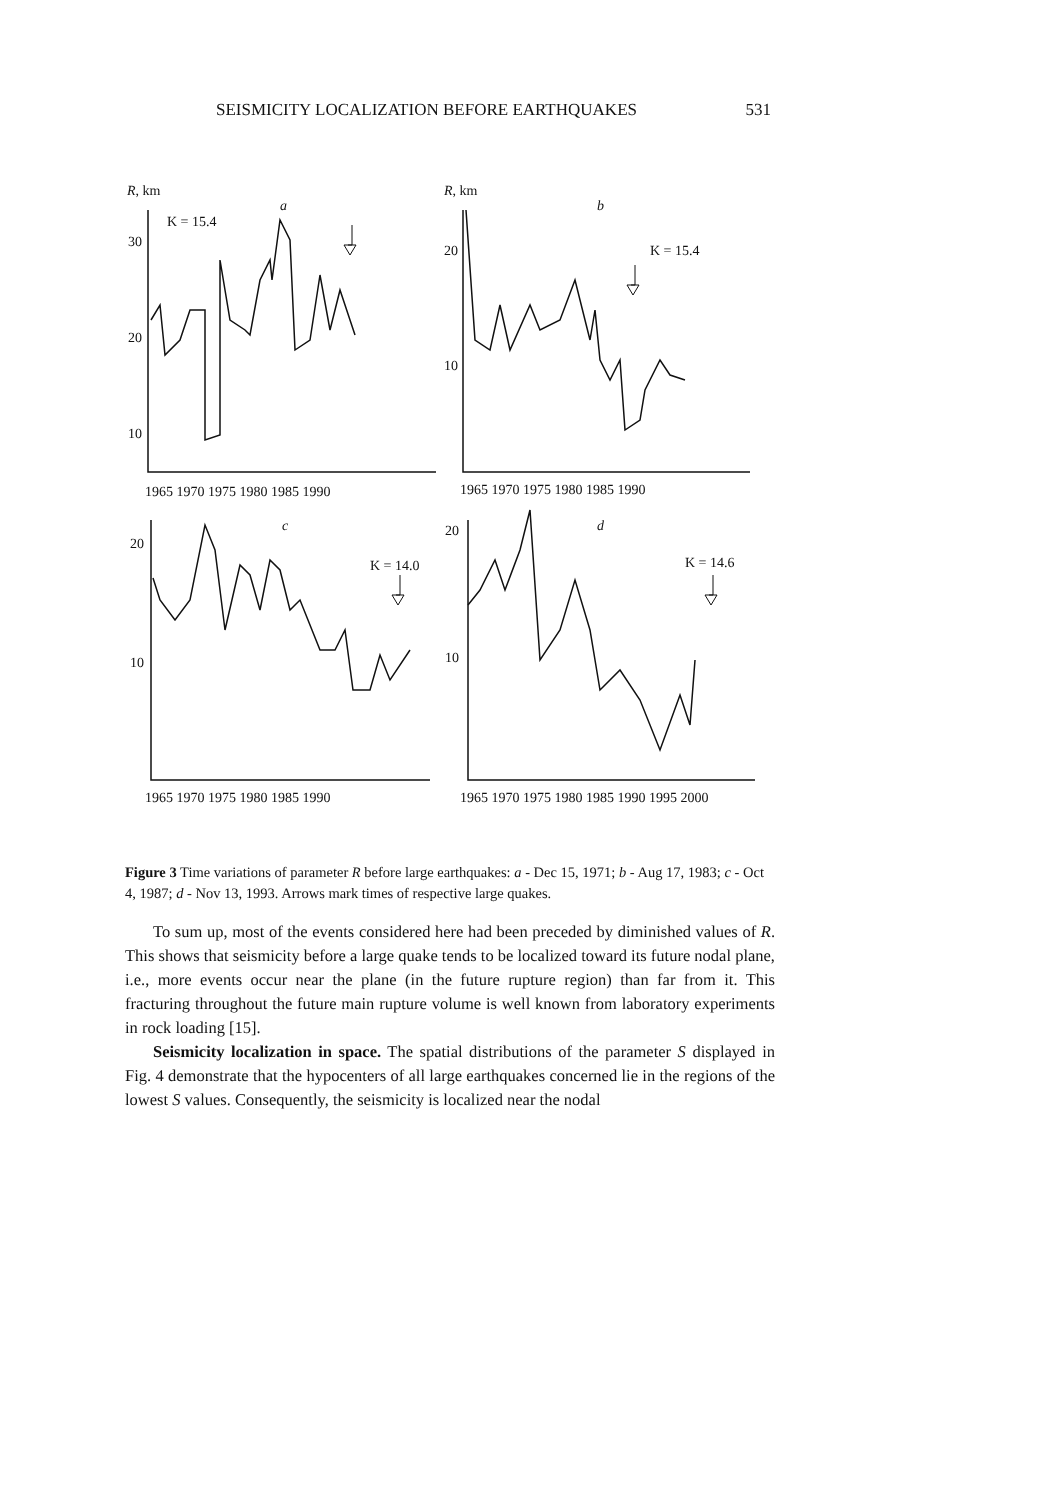SEISMICITY LOCALIZATION BEFORE EARTHQUAKES 531
R, km
a
K = 15.4
30
20
10
1965 1970 1975 1980 1985 1990
R, km
b
K = 15.4
20
10
1965 1970 1975 1980 1985 1990
c
K = 14.0
20
10
1965 1970 1975 1980 1985 1990
d
K = 14.6
20
10
1965 1970 1975 1980 1985 1990 1995 2000
Figure 3 Time variations of parameter R before large earthquakes: a - Dec 15, 1971; b - Aug 17, 1983; c - Oct 4, 1987; d - Nov 13, 1993. Arrows mark times of respective large quakes.
To sum up, most of the events considered here had been preceded by diminished values of R. This shows that seismicity before a large quake tends to be localized toward its future nodal plane, i.e., more events occur near the plane (in the future rupture region) than far from it. This fracturing throughout the future main rupture volume is well known from laboratory experiments in rock loading [15].
Seismicity localization in space. The spatial distributions of the parameter S displayed in Fig. 4 demonstrate that the hypocenters of all large earthquakes concerned lie in the regions of the lowest S values. Consequently, the seismicity is localized near the nodal